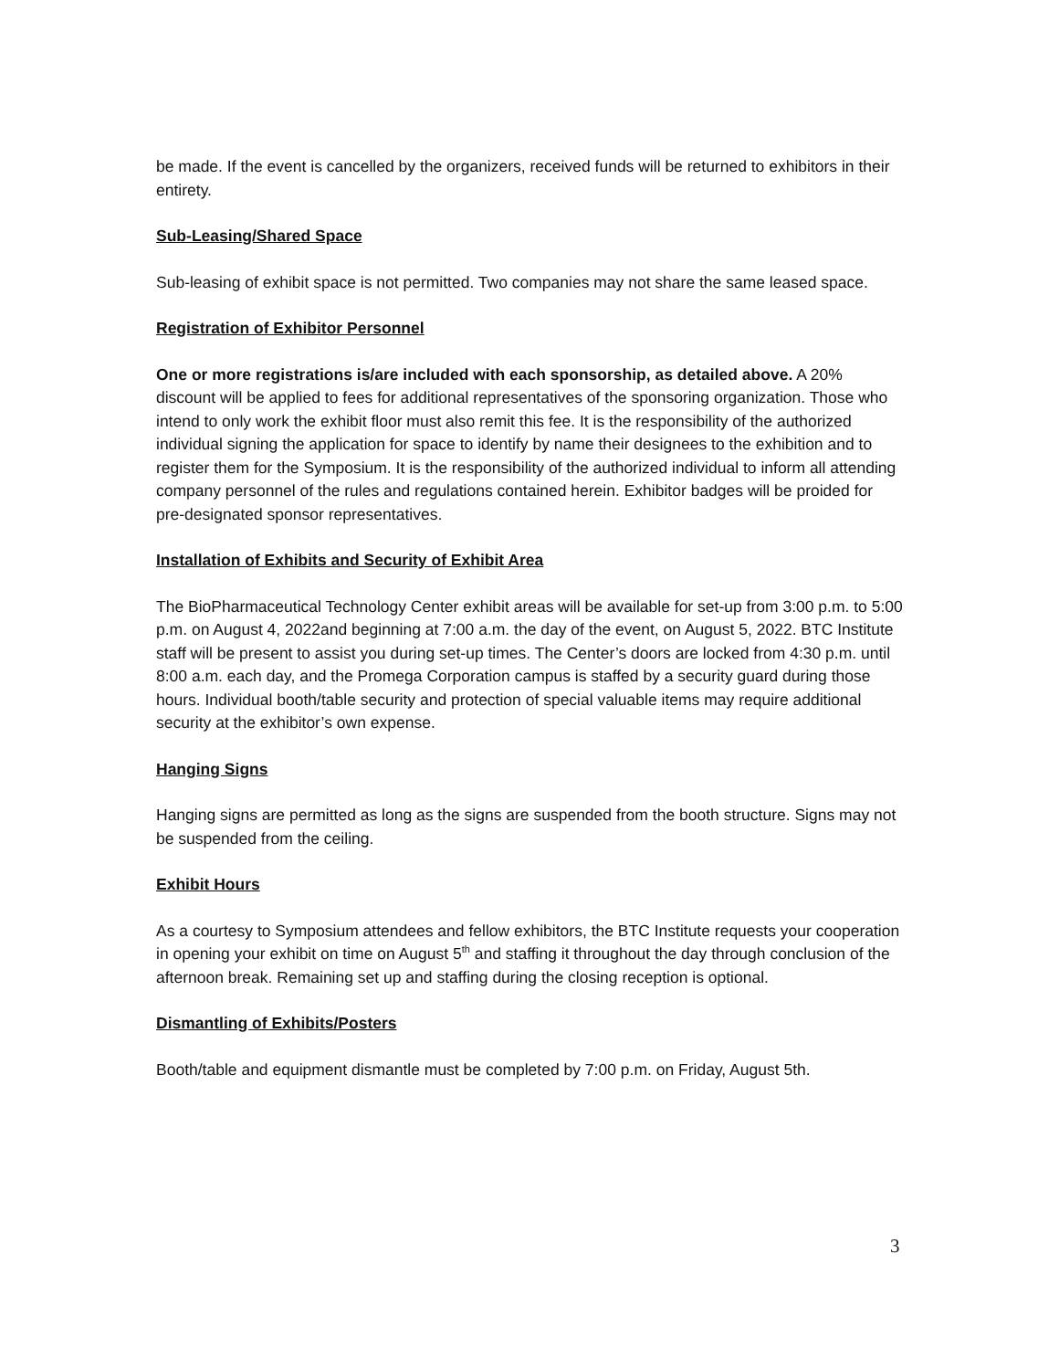be made. If the event is cancelled by the organizers, received funds will be returned to exhibitors in their entirety.
Sub-Leasing/Shared Space
Sub-leasing of exhibit space is not permitted. Two companies may not share the same leased space.
Registration of Exhibitor Personnel
One or more registrations is/are included with each sponsorship, as detailed above. A 20% discount will be applied to fees for additional representatives of the sponsoring organization. Those who intend to only work the exhibit floor must also remit this fee. It is the responsibility of the authorized individual signing the application for space to identify by name their designees to the exhibition and to register them for the Symposium. It is the responsibility of the authorized individual to inform all attending company personnel of the rules and regulations contained herein. Exhibitor badges will be proided for pre-designated sponsor representatives.
Installation of Exhibits and Security of Exhibit Area
The BioPharmaceutical Technology Center exhibit areas will be available for set-up from 3:00 p.m. to 5:00 p.m. on August 4, 2022and beginning at 7:00 a.m. the day of the event, on August 5, 2022. BTC Institute staff will be present to assist you during set-up times. The Center’s doors are locked from 4:30 p.m. until 8:00 a.m. each day, and the Promega Corporation campus is staffed by a security guard during those hours. Individual booth/table security and protection of special valuable items may require additional security at the exhibitor’s own expense.
Hanging Signs
Hanging signs are permitted as long as the signs are suspended from the booth structure. Signs may not be suspended from the ceiling.
Exhibit Hours
As a courtesy to Symposium attendees and fellow exhibitors, the BTC Institute requests your cooperation in opening your exhibit on time on August 5<sup>th</sup> and staffing it throughout the day through conclusion of the afternoon break. Remaining set up and staffing during the closing reception is optional.
Dismantling of Exhibits/Posters
Booth/table and equipment dismantle must be completed by 7:00 p.m. on Friday, August 5th.
3